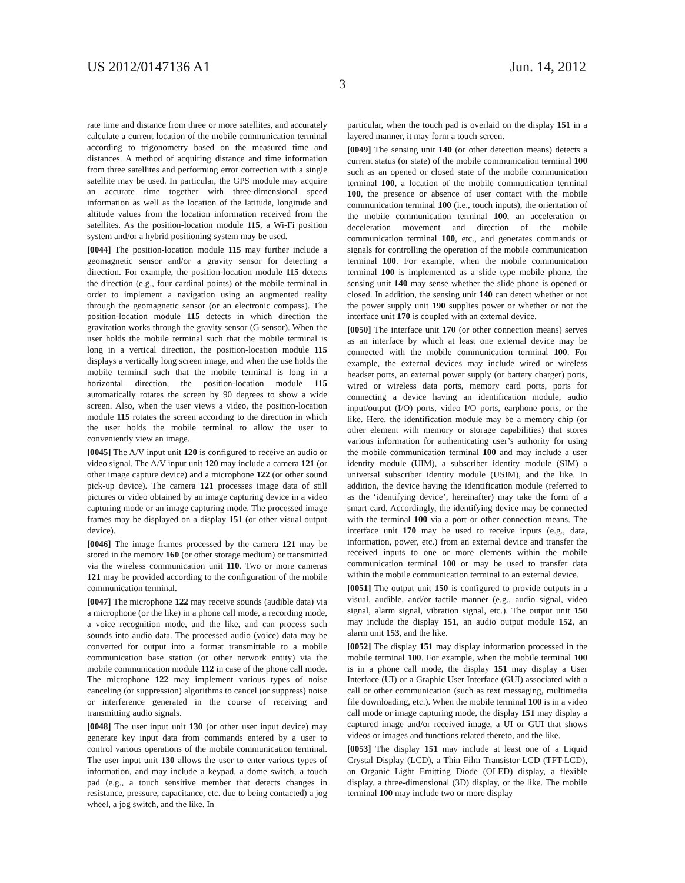US 2012/0147136 A1 Jun. 14, 2012
3
rate time and distance from three or more satellites, and accurately calculate a current location of the mobile communication terminal according to trigonometry based on the measured time and distances. A method of acquiring distance and time information from three satellites and performing error correction with a single satellite may be used. In particular, the GPS module may acquire an accurate time together with three-dimensional speed information as well as the location of the latitude, longitude and altitude values from the location information received from the satellites. As the position-location module 115, a Wi-Fi position system and/or a hybrid positioning system may be used.
[0044] The position-location module 115 may further include a geomagnetic sensor and/or a gravity sensor for detecting a direction. For example, the position-location module 115 detects the direction (e.g., four cardinal points) of the mobile terminal in order to implement a navigation using an augmented reality through the geomagnetic sensor (or an electronic compass). The position-location module 115 detects in which direction the gravitation works through the gravity sensor (G sensor). When the user holds the mobile terminal such that the mobile terminal is long in a vertical direction, the position-location module 115 displays a vertically long screen image, and when the use holds the mobile terminal such that the mobile terminal is long in a horizontal direction, the position-location module 115 automatically rotates the screen by 90 degrees to show a wide screen. Also, when the user views a video, the position-location module 115 rotates the screen according to the direction in which the user holds the mobile terminal to allow the user to conveniently view an image.
[0045] The A/V input unit 120 is configured to receive an audio or video signal. The A/V input unit 120 may include a camera 121 (or other image capture device) and a microphone 122 (or other sound pick-up device). The camera 121 processes image data of still pictures or video obtained by an image capturing device in a video capturing mode or an image capturing mode. The processed image frames may be displayed on a display 151 (or other visual output device).
[0046] The image frames processed by the camera 121 may be stored in the memory 160 (or other storage medium) or transmitted via the wireless communication unit 110. Two or more cameras 121 may be provided according to the configuration of the mobile communication terminal.
[0047] The microphone 122 may receive sounds (audible data) via a microphone (or the like) in a phone call mode, a recording mode, a voice recognition mode, and the like, and can process such sounds into audio data. The processed audio (voice) data may be converted for output into a format transmittable to a mobile communication base station (or other network entity) via the mobile communication module 112 in case of the phone call mode. The microphone 122 may implement various types of noise canceling (or suppression) algorithms to cancel (or suppress) noise or interference generated in the course of receiving and transmitting audio signals.
[0048] The user input unit 130 (or other user input device) may generate key input data from commands entered by a user to control various operations of the mobile communication terminal. The user input unit 130 allows the user to enter various types of information, and may include a keypad, a dome switch, a touch pad (e.g., a touch sensitive member that detects changes in resistance, pressure, capacitance, etc. due to being contacted) a jog wheel, a jog switch, and the like. In
particular, when the touch pad is overlaid on the display 151 in a layered manner, it may form a touch screen.
[0049] The sensing unit 140 (or other detection means) detects a current status (or state) of the mobile communication terminal 100 such as an opened or closed state of the mobile communication terminal 100, a location of the mobile communication terminal 100, the presence or absence of user contact with the mobile communication terminal 100 (i.e., touch inputs), the orientation of the mobile communication terminal 100, an acceleration or deceleration movement and direction of the mobile communication terminal 100, etc., and generates commands or signals for controlling the operation of the mobile communication terminal 100. For example, when the mobile communication terminal 100 is implemented as a slide type mobile phone, the sensing unit 140 may sense whether the slide phone is opened or closed. In addition, the sensing unit 140 can detect whether or not the power supply unit 190 supplies power or whether or not the interface unit 170 is coupled with an external device.
[0050] The interface unit 170 (or other connection means) serves as an interface by which at least one external device may be connected with the mobile communication terminal 100. For example, the external devices may include wired or wireless headset ports, an external power supply (or battery charger) ports, wired or wireless data ports, memory card ports, ports for connecting a device having an identification module, audio input/output (I/O) ports, video I/O ports, earphone ports, or the like. Here, the identification module may be a memory chip (or other element with memory or storage capabilities) that stores various information for authenticating user’s authority for using the mobile communication terminal 100 and may include a user identity module (UIM), a subscriber identity module (SIM) a universal subscriber identity module (USIM), and the like. In addition, the device having the identification module (referred to as the ‘identifying device’, hereinafter) may take the form of a smart card. Accordingly, the identifying device may be connected with the terminal 100 via a port or other connection means. The interface unit 170 may be used to receive inputs (e.g., data, information, power, etc.) from an external device and transfer the received inputs to one or more elements within the mobile communication terminal 100 or may be used to transfer data within the mobile communication terminal to an external device.
[0051] The output unit 150 is configured to provide outputs in a visual, audible, and/or tactile manner (e.g., audio signal, video signal, alarm signal, vibration signal, etc.). The output unit 150 may include the display 151, an audio output module 152, an alarm unit 153, and the like.
[0052] The display 151 may display information processed in the mobile terminal 100. For example, when the mobile terminal 100 is in a phone call mode, the display 151 may display a User Interface (UI) or a Graphic User Interface (GUI) associated with a call or other communication (such as text messaging, multimedia file downloading, etc.). When the mobile terminal 100 is in a video call mode or image capturing mode, the display 151 may display a captured image and/or received image, a UI or GUI that shows videos or images and functions related thereto, and the like.
[0053] The display 151 may include at least one of a Liquid Crystal Display (LCD), a Thin Film Transistor-LCD (TFT-LCD), an Organic Light Emitting Diode (OLED) display, a flexible display, a three-dimensional (3D) display, or the like. The mobile terminal 100 may include two or more display